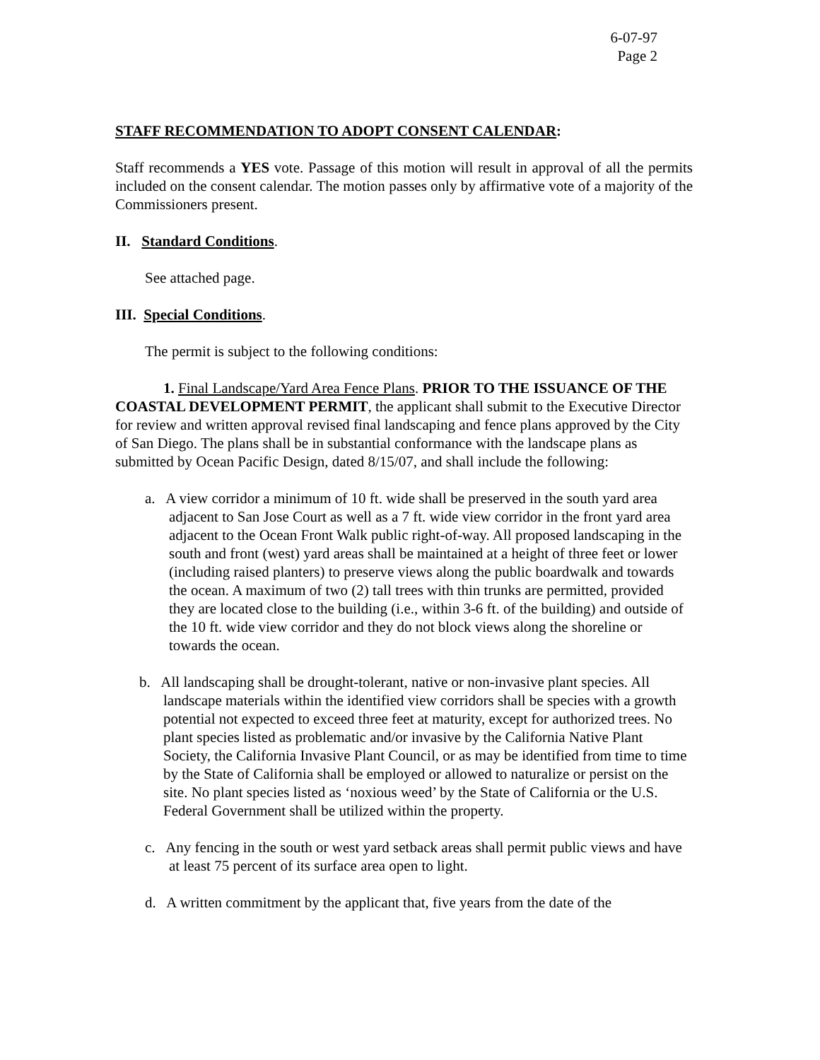6-07-97
Page 2
STAFF RECOMMENDATION TO ADOPT CONSENT CALENDAR:
Staff recommends a YES vote. Passage of this motion will result in approval of all the permits included on the consent calendar. The motion passes only by affirmative vote of a majority of the Commissioners present.
II. Standard Conditions.
See attached page.
III. Special Conditions.
The permit is subject to the following conditions:
1. Final Landscape/Yard Area Fence Plans. PRIOR TO THE ISSUANCE OF THE COASTAL DEVELOPMENT PERMIT, the applicant shall submit to the Executive Director for review and written approval revised final landscaping and fence plans approved by the City of San Diego. The plans shall be in substantial conformance with the landscape plans as submitted by Ocean Pacific Design, dated 8/15/07, and shall include the following:
a. A view corridor a minimum of 10 ft. wide shall be preserved in the south yard area adjacent to San Jose Court as well as a 7 ft. wide view corridor in the front yard area adjacent to the Ocean Front Walk public right-of-way. All proposed landscaping in the south and front (west) yard areas shall be maintained at a height of three feet or lower (including raised planters) to preserve views along the public boardwalk and towards the ocean. A maximum of two (2) tall trees with thin trunks are permitted, provided they are located close to the building (i.e., within 3-6 ft. of the building) and outside of the 10 ft. wide view corridor and they do not block views along the shoreline or towards the ocean.
b. All landscaping shall be drought-tolerant, native or non-invasive plant species. All landscape materials within the identified view corridors shall be species with a growth potential not expected to exceed three feet at maturity, except for authorized trees. No plant species listed as problematic and/or invasive by the California Native Plant Society, the California Invasive Plant Council, or as may be identified from time to time by the State of California shall be employed or allowed to naturalize or persist on the site. No plant species listed as ‘noxious weed’ by the State of California or the U.S. Federal Government shall be utilized within the property.
c. Any fencing in the south or west yard setback areas shall permit public views and have at least 75 percent of its surface area open to light.
d. A written commitment by the applicant that, five years from the date of the